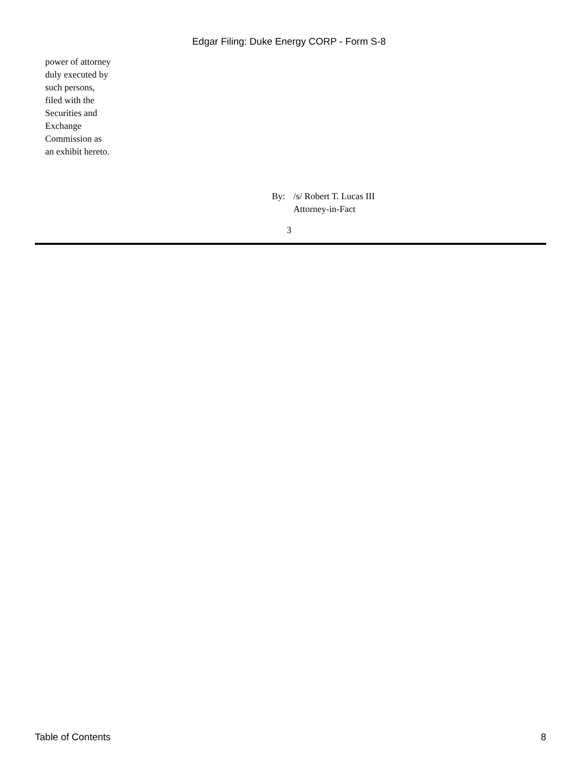Edgar Filing: Duke Energy CORP - Form S-8
power of attorney
duly executed by
such persons,
filed with the
Securities and
Exchange
Commission as
an exhibit hereto.
By: /s/ Robert T. Lucas III
Attorney-in-Fact
3
Table of Contents 8